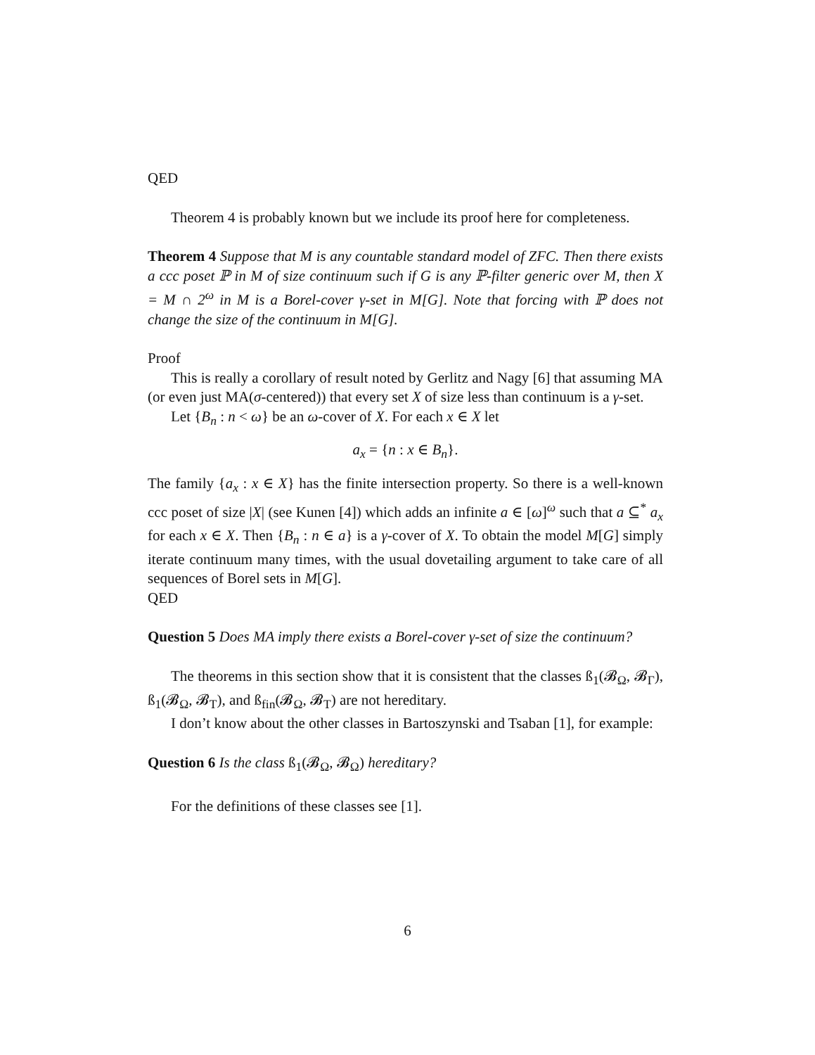QED
Theorem 4 is probably known but we include its proof here for completeness.
Theorem 4 Suppose that M is any countable standard model of ZFC. Then there exists a ccc poset ℙ in M of size continuum such if G is any ℙ-filter generic over M, then X = M ∩ 2<sup>ω</sup> in M is a Borel-cover γ-set in M[G]. Note that forcing with ℙ does not change the size of the continuum in M[G].
Proof
This is really a corollary of result noted by Gerlitz and Nagy [6] that assuming MA (or even just MA(σ-centered)) that every set X of size less than continuum is a γ-set.
Let {B<sub>n</sub> : n < ω} be an ω-cover of X. For each x ∈ X let
a<sub>x</sub> = {n : x ∈ B<sub>n</sub>}.
The family {a<sub>x</sub> : x ∈ X} has the finite intersection property. So there is a well-known ccc poset of size |X| (see Kunen [4]) which adds an infinite a ∈ [ω]<sup>ω</sup> such that a ⊆<sup>*</sup> a<sub>x</sub> for each x ∈ X. Then {B<sub>n</sub> : n ∈ a} is a γ-cover of X. To obtain the model M[G] simply iterate continuum many times, with the usual dovetailing argument to take care of all sequences of Borel sets in M[G].
QED
Question 5 Does MA imply there exists a Borel-cover γ-set of size the continuum?
The theorems in this section show that it is consistent that the classes ß<sub>1</sub>(𝓑<sub>Ω</sub>, 𝓑<sub>Γ</sub>), ß<sub>1</sub>(𝓑<sub>Ω</sub>, 𝓑<sub>T</sub>), and ß<sub>fin</sub>(𝓑<sub>Ω</sub>, 𝓑<sub>T</sub>) are not hereditary.
I don’t know about the other classes in Bartoszynski and Tsaban [1], for example:
Question 6 Is the class ß<sub>1</sub>(𝓑<sub>Ω</sub>, 𝓑<sub>Ω</sub>) hereditary?
For the definitions of these classes see [1].
6